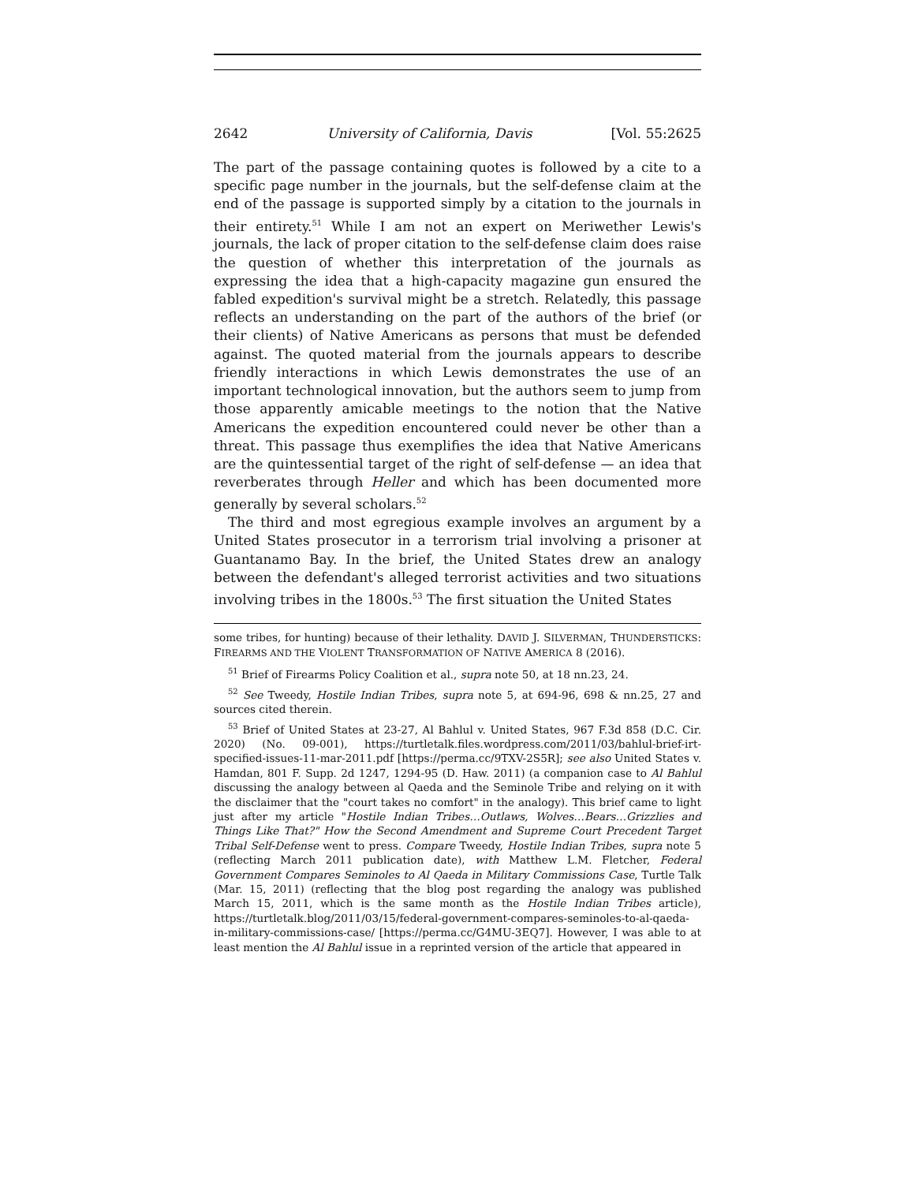2642 University of California, Davis [Vol. 55:2625
The part of the passage containing quotes is followed by a cite to a specific page number in the journals, but the self-defense claim at the end of the passage is supported simply by a citation to the journals in their entirety.<sup>51</sup> While I am not an expert on Meriwether Lewis's journals, the lack of proper citation to the self-defense claim does raise the question of whether this interpretation of the journals as expressing the idea that a high-capacity magazine gun ensured the fabled expedition's survival might be a stretch. Relatedly, this passage reflects an understanding on the part of the authors of the brief (or their clients) of Native Americans as persons that must be defended against. The quoted material from the journals appears to describe friendly interactions in which Lewis demonstrates the use of an important technological innovation, but the authors seem to jump from those apparently amicable meetings to the notion that the Native Americans the expedition encountered could never be other than a threat. This passage thus exemplifies the idea that Native Americans are the quintessential target of the right of self-defense — an idea that reverberates through Heller and which has been documented more generally by several scholars.<sup>52</sup>
The third and most egregious example involves an argument by a United States prosecutor in a terrorism trial involving a prisoner at Guantanamo Bay. In the brief, the United States drew an analogy between the defendant's alleged terrorist activities and two situations involving tribes in the 1800s.<sup>53</sup> The first situation the United States
some tribes, for hunting) because of their lethality. DAVID J. SILVERMAN, THUNDERSTICKS: FIREARMS AND THE VIOLENT TRANSFORMATION OF NATIVE AMERICA 8 (2016).
<sup>51</sup> Brief of Firearms Policy Coalition et al., supra note 50, at 18 nn.23, 24.
<sup>52</sup> See Tweedy, Hostile Indian Tribes, supra note 5, at 694-96, 698 & nn.25, 27 and sources cited therein.
<sup>53</sup> Brief of United States at 23-27, Al Bahlul v. United States, 967 F.3d 858 (D.C. Cir. 2020) (No. 09-001), https://turtletalk.files.wordpress.com/2011/03/bahlul-brief-irt-specified-issues-11-mar-2011.pdf [https://perma.cc/9TXV-2S5R]; see also United States v. Hamdan, 801 F. Supp. 2d 1247, 1294-95 (D. Haw. 2011) (a companion case to Al Bahlul discussing the analogy between al Qaeda and the Seminole Tribe and relying on it with the disclaimer that the "court takes no comfort" in the analogy). This brief came to light just after my article "Hostile Indian Tribes…Outlaws, Wolves…Bears…Grizzlies and Things Like That?" How the Second Amendment and Supreme Court Precedent Target Tribal Self-Defense went to press. Compare Tweedy, Hostile Indian Tribes, supra note 5 (reflecting March 2011 publication date), with Matthew L.M. Fletcher, Federal Government Compares Seminoles to Al Qaeda in Military Commissions Case, Turtle Talk (Mar. 15, 2011) (reflecting that the blog post regarding the analogy was published March 15, 2011, which is the same month as the Hostile Indian Tribes article), https://turtletalk.blog/2011/03/15/federal-government-compares-seminoles-to-al-qaeda-in-military-commissions-case/ [https://perma.cc/G4MU-3EQ7]. However, I was able to at least mention the Al Bahlul issue in a reprinted version of the article that appeared in